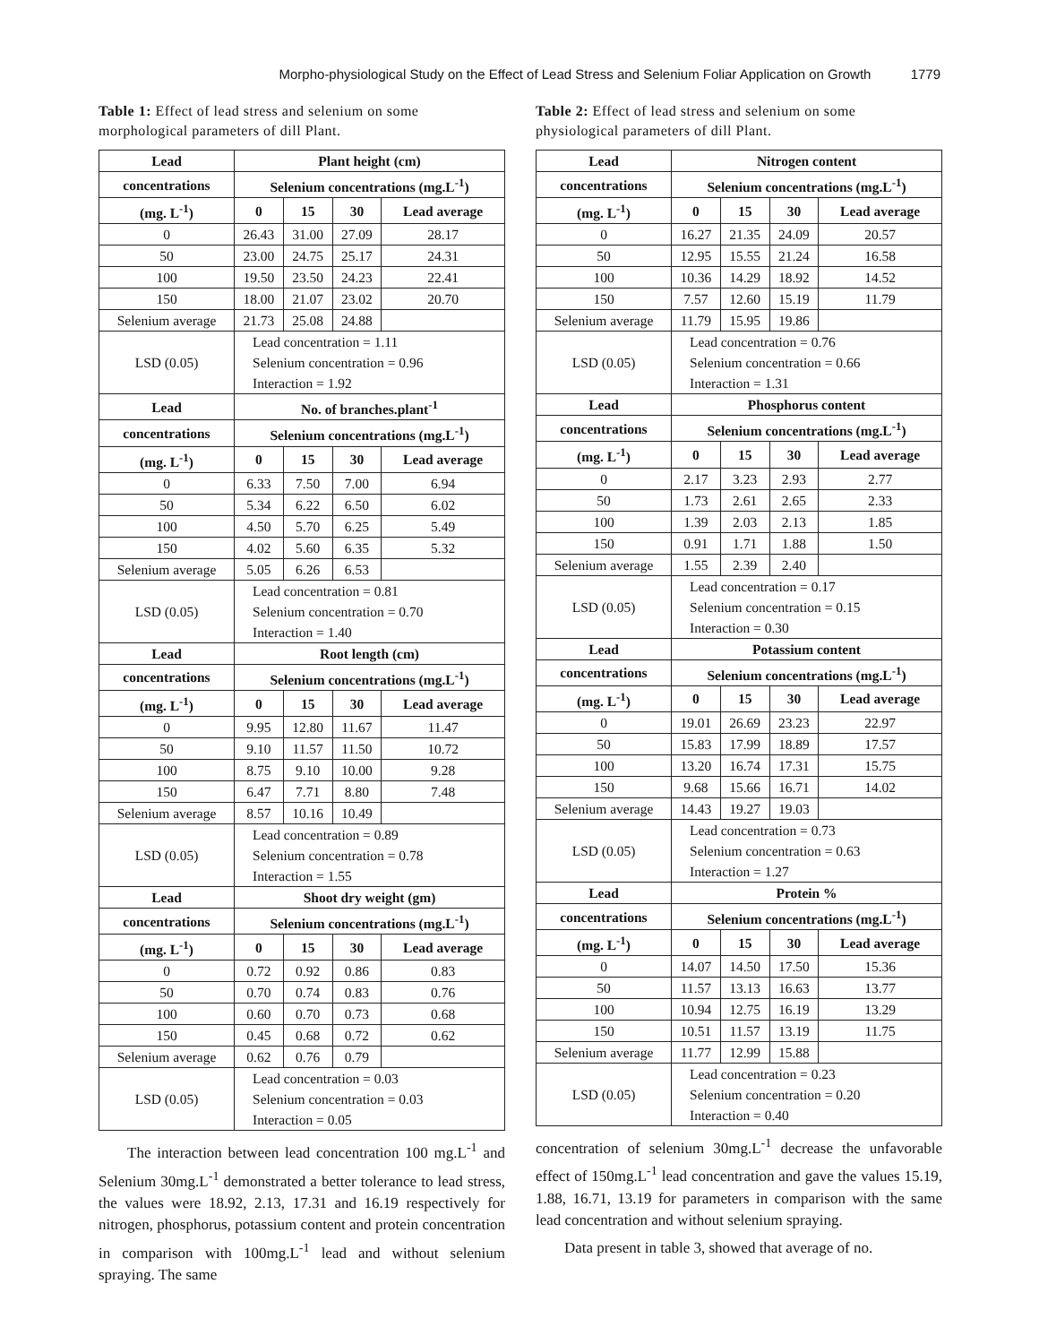Morpho-physiological Study on the Effect of Lead Stress and Selenium Foliar Application on Growth 1779
Table 1: Effect of lead stress and selenium on some morphological parameters of dill Plant.
| Lead | Plant height (cm) | | | |
| --- | --- | --- | --- | --- |
| concentrations | Selenium concentrations (mg.L<sup>-1</sup>) | | | |
| (mg. L<sup>-1</sup>) | 0 | 15 | 30 | Lead average |
| 0 | 26.43 | 31.00 | 27.09 | 28.17 |
| 50 | 23.00 | 24.75 | 25.17 | 24.31 |
| 100 | 19.50 | 23.50 | 24.23 | 22.41 |
| 150 | 18.00 | 21.07 | 23.02 | 20.70 |
| Selenium average | 21.73 | 25.08 | 24.88 | |
| LSD (0.05) | Lead concentration = 1.11 | | | |
| | Selenium concentration = 0.96 | | | |
| | Interaction = 1.92 | | | |
| Lead | No. of branches.plant<sup>-1</sup> | | | |
| concentrations | Selenium concentrations (mg.L<sup>-1</sup>) | | | |
| (mg. L<sup>-1</sup>) | 0 | 15 | 30 | Lead average |
| 0 | 6.33 | 7.50 | 7.00 | 6.94 |
| 50 | 5.34 | 6.22 | 6.50 | 6.02 |
| 100 | 4.50 | 5.70 | 6.25 | 5.49 |
| 150 | 4.02 | 5.60 | 6.35 | 5.32 |
| Selenium average | 5.05 | 6.26 | 6.53 | |
| LSD (0.05) | Lead concentration = 0.81 | | | |
| | Selenium concentration = 0.70 | | | |
| | Interaction = 1.40 | | | |
| Lead | Root length (cm) | | | |
| concentrations | Selenium concentrations (mg.L<sup>-1</sup>) | | | |
| (mg. L<sup>-1</sup>) | 0 | 15 | 30 | Lead average |
| 0 | 9.95 | 12.80 | 11.67 | 11.47 |
| 50 | 9.10 | 11.57 | 11.50 | 10.72 |
| 100 | 8.75 | 9.10 | 10.00 | 9.28 |
| 150 | 6.47 | 7.71 | 8.80 | 7.48 |
| Selenium average | 8.57 | 10.16 | 10.49 | |
| LSD (0.05) | Lead concentration = 0.89 | | | |
| | Selenium concentration = 0.78 | | | |
| | Interaction = 1.55 | | | |
| Lead | Shoot dry weight (gm) | | | |
| concentrations | Selenium concentrations (mg.L<sup>-1</sup>) | | | |
| (mg. L<sup>-1</sup>) | 0 | 15 | 30 | Lead average |
| 0 | 0.72 | 0.92 | 0.86 | 0.83 |
| 50 | 0.70 | 0.74 | 0.83 | 0.76 |
| 100 | 0.60 | 0.70 | 0.73 | 0.68 |
| 150 | 0.45 | 0.68 | 0.72 | 0.62 |
| Selenium average | 0.62 | 0.76 | 0.79 | |
| LSD (0.05) | Lead concentration = 0.03 | | | |
| | Selenium concentration = 0.03 | | | |
| | Interaction = 0.05 | | | |
The interaction between lead concentration 100 mg.L<sup>-1</sup> and Selenium 30mg.L<sup>-1</sup> demonstrated a better tolerance to lead stress, the values were 18.92, 2.13, 17.31 and 16.19 respectively for nitrogen, phosphorus, potassium content and protein concentration in comparison with 100mg.L<sup>-1</sup> lead and without selenium spraying. The same
Table 2: Effect of lead stress and selenium on some physiological parameters of dill Plant.
| Lead | Nitrogen content | | | |
| --- | --- | --- | --- | --- |
| concentrations | Selenium concentrations (mg.L<sup>-1</sup>) | | | |
| (mg. L<sup>-1</sup>) | 0 | 15 | 30 | Lead average |
| 0 | 16.27 | 21.35 | 24.09 | 20.57 |
| 50 | 12.95 | 15.55 | 21.24 | 16.58 |
| 100 | 10.36 | 14.29 | 18.92 | 14.52 |
| 150 | 7.57 | 12.60 | 15.19 | 11.79 |
| Selenium average | 11.79 | 15.95 | 19.86 | |
| LSD (0.05) | Lead concentration = 0.76 | | | |
| | Selenium concentration = 0.66 | | | |
| | Interaction = 1.31 | | | |
| Lead | Phosphorus content | | | |
| concentrations | Selenium concentrations (mg.L<sup>-1</sup>) | | | |
| (mg. L<sup>-1</sup>) | 0 | 15 | 30 | Lead average |
| 0 | 2.17 | 3.23 | 2.93 | 2.77 |
| 50 | 1.73 | 2.61 | 2.65 | 2.33 |
| 100 | 1.39 | 2.03 | 2.13 | 1.85 |
| 150 | 0.91 | 1.71 | 1.88 | 1.50 |
| Selenium average | 1.55 | 2.39 | 2.40 | |
| LSD (0.05) | Lead concentration = 0.17 | | | |
| | Selenium concentration = 0.15 | | | |
| | Interaction = 0.30 | | | |
| Lead | Potassium content | | | |
| concentrations | Selenium concentrations (mg.L<sup>-1</sup>) | | | |
| (mg. L<sup>-1</sup>) | 0 | 15 | 30 | Lead average |
| 0 | 19.01 | 26.69 | 23.23 | 22.97 |
| 50 | 15.83 | 17.99 | 18.89 | 17.57 |
| 100 | 13.20 | 16.74 | 17.31 | 15.75 |
| 150 | 9.68 | 15.66 | 16.71 | 14.02 |
| Selenium average | 14.43 | 19.27 | 19.03 | |
| LSD (0.05) | Lead concentration = 0.73 | | | |
| | Selenium concentration = 0.63 | | | |
| | Interaction = 1.27 | | | |
| Lead | Protein % | | | |
| concentrations | Selenium concentrations (mg.L<sup>-1</sup>) | | | |
| (mg. L<sup>-1</sup>) | 0 | 15 | 30 | Lead average |
| 0 | 14.07 | 14.50 | 17.50 | 15.36 |
| 50 | 11.57 | 13.13 | 16.63 | 13.77 |
| 100 | 10.94 | 12.75 | 16.19 | 13.29 |
| 150 | 10.51 | 11.57 | 13.19 | 11.75 |
| Selenium average | 11.77 | 12.99 | 15.88 | |
| LSD (0.05) | Lead concentration = 0.23 | | | |
| | Selenium concentration = 0.20 | | | |
| | Interaction = 0.40 | | | |
concentration of selenium 30mg.L<sup>-1</sup> decrease the unfavorable effect of 150mg.L<sup>-1</sup> lead concentration and gave the values 15.19, 1.88, 16.71, 13.19 for parameters in comparison with the same lead concentration and without selenium spraying.
Data present in table 3, showed that average of no.